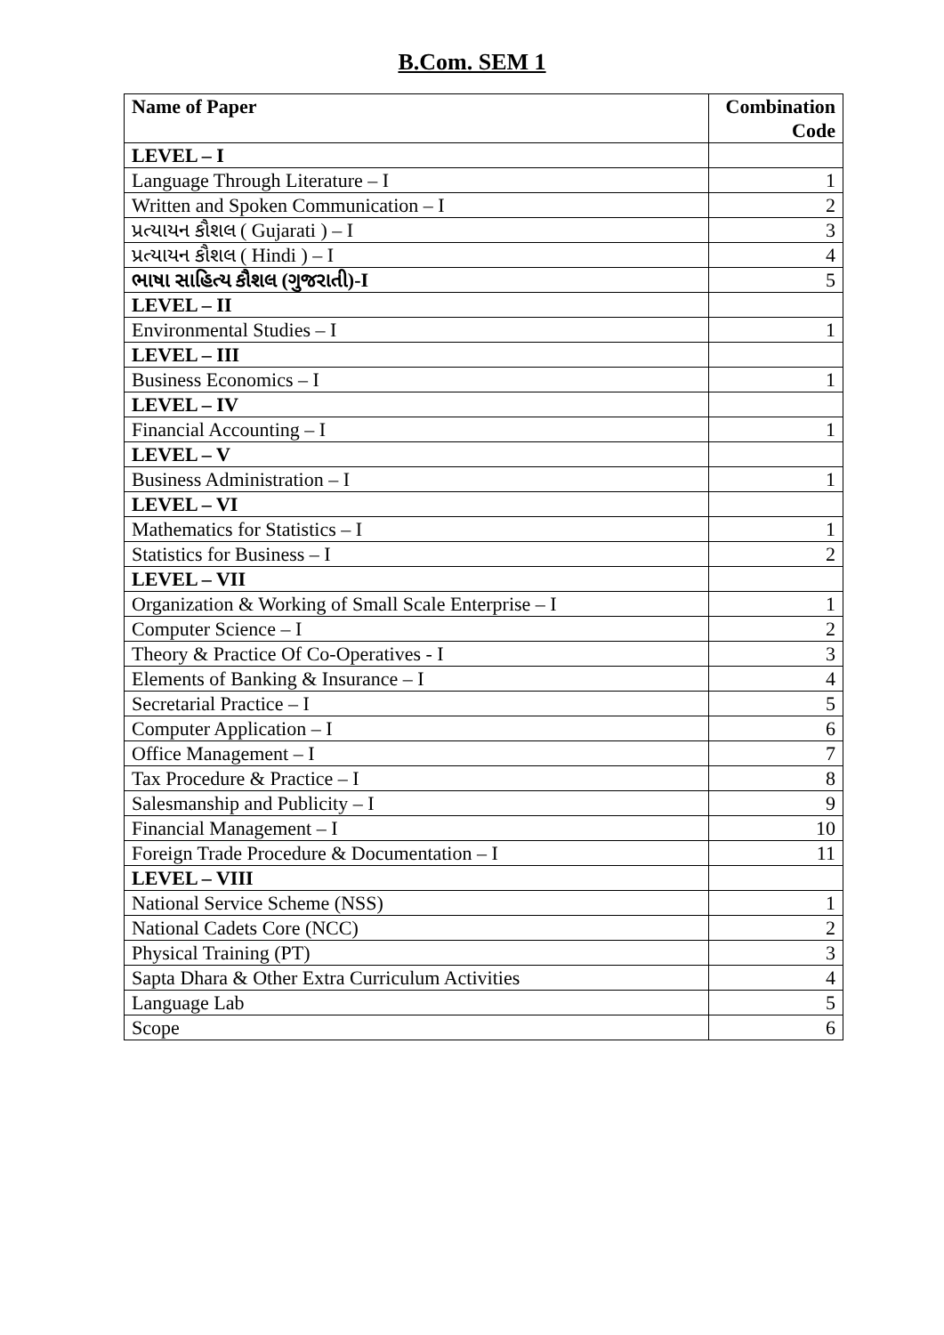B.Com. SEM 1
| Name of Paper | Combination Code |
| --- | --- |
| LEVEL – I | |
| Language Through Literature – I | 1 |
| Written and Spoken Communication – I | 2 |
| પ્રત્યાયન કૌશલ ( Gujarati ) – I | 3 |
| પ્રત્યાયન કૌશલ ( Hindi ) – I | 4 |
| ભાષા સાહિત્ય કૌશલ (ગુજરાતી)-I | 5 |
| LEVEL – II | |
| Environmental Studies – I | 1 |
| LEVEL – III | |
| Business Economics – I | 1 |
| LEVEL – IV | |
| Financial Accounting – I | 1 |
| LEVEL – V | |
| Business Administration – I | 1 |
| LEVEL – VI | |
| Mathematics for Statistics – I | 1 |
| Statistics for Business – I | 2 |
| LEVEL – VII | |
| Organization & Working of Small Scale Enterprise – I | 1 |
| Computer Science – I | 2 |
| Theory & Practice Of Co-Operatives - I | 3 |
| Elements of Banking & Insurance – I | 4 |
| Secretarial Practice – I | 5 |
| Computer Application – I | 6 |
| Office Management – I | 7 |
| Tax Procedure & Practice – I | 8 |
| Salesmanship and Publicity – I | 9 |
| Financial Management – I | 10 |
| Foreign Trade Procedure & Documentation – I | 11 |
| LEVEL – VIII | |
| National Service Scheme (NSS) | 1 |
| National Cadets Core (NCC) | 2 |
| Physical Training (PT) | 3 |
| Sapta Dhara & Other Extra Curriculum Activities | 4 |
| Language Lab | 5 |
| Scope | 6 |